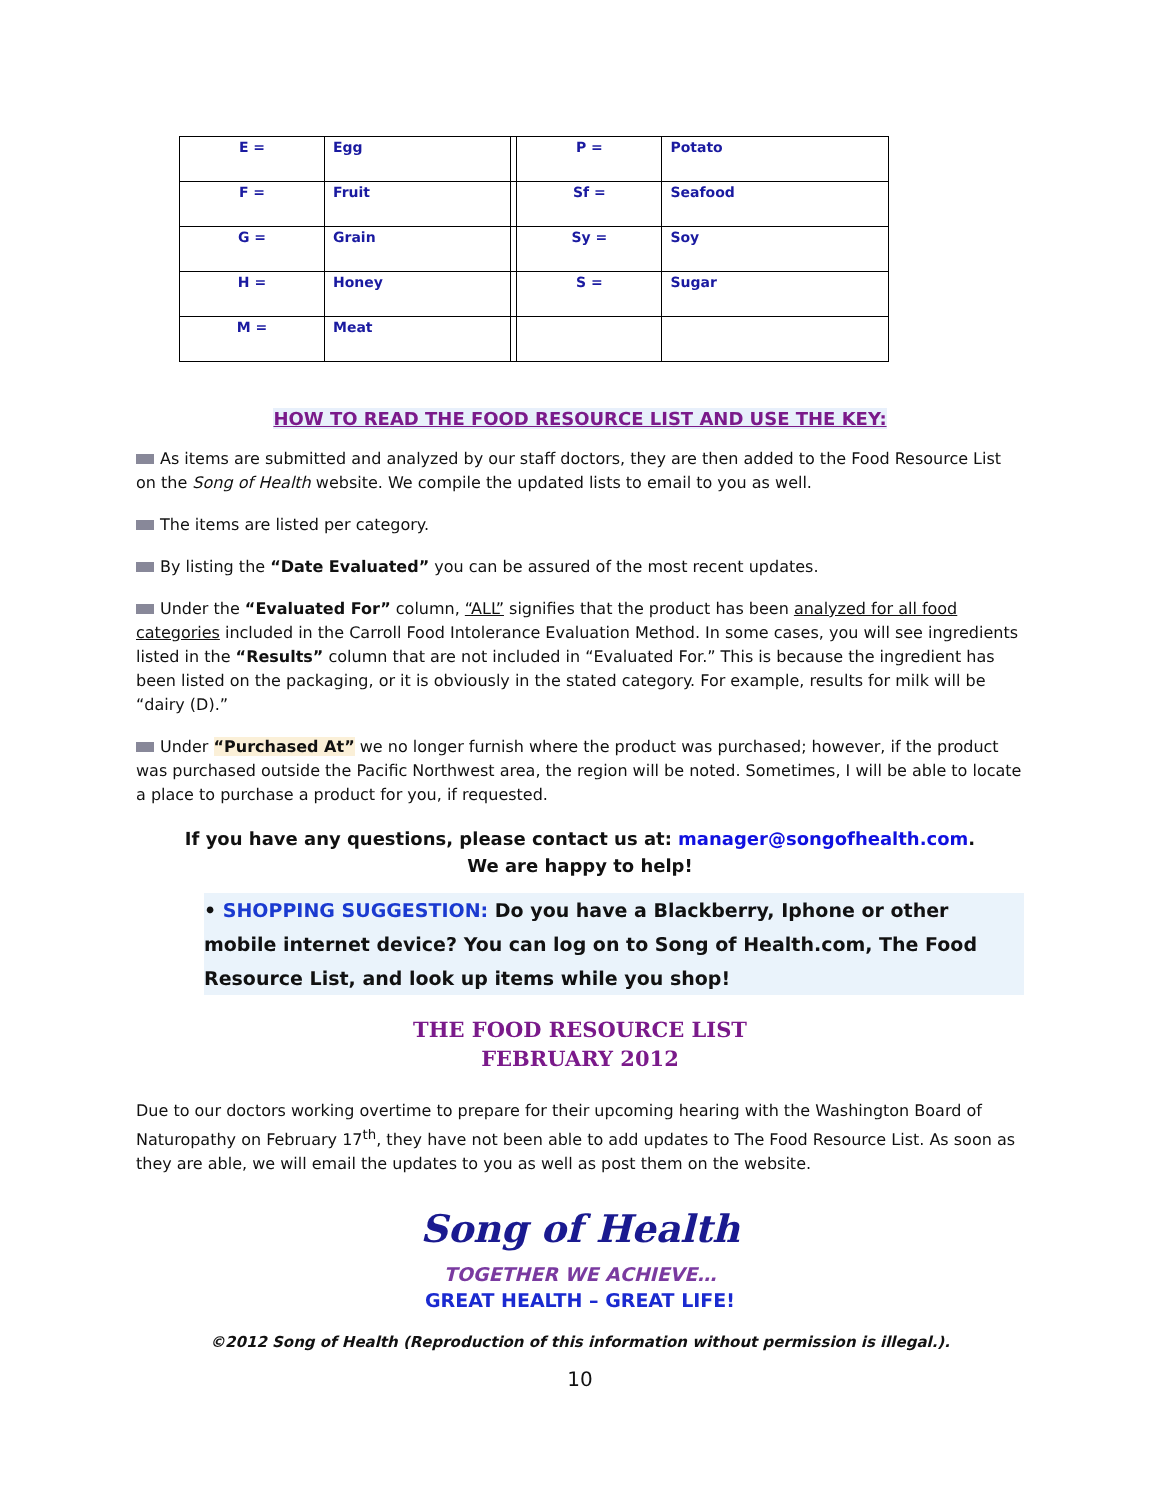| E = | Egg | | P = | Potato |
| F = | Fruit | | Sf = | Seafood |
| G = | Grain | | Sy = | Soy |
| H = | Honey | | S = | Sugar |
| M = | Meat | | | |
HOW TO READ THE FOOD RESOURCE LIST AND USE THE KEY:
As items are submitted and analyzed by our staff doctors, they are then added to the Food Resource List on the Song of Health website. We compile the updated lists to email to you as well.
The items are listed per category.
By listing the “Date Evaluated” you can be assured of the most recent updates.
Under the “Evaluated For” column, “ALL” signifies that the product has been analyzed for all food categories included in the Carroll Food Intolerance Evaluation Method. In some cases, you will see ingredients listed in the “Results” column that are not included in “Evaluated For.” This is because the ingredient has been listed on the packaging, or it is obviously in the stated category. For example, results for milk will be “dairy (D).”
Under “Purchased At” we no longer furnish where the product was purchased; however, if the product was purchased outside the Pacific Northwest area, the region will be noted. Sometimes, I will be able to locate a place to purchase a product for you, if requested.
If you have any questions, please contact us at: manager@songofhealth.com.
We are happy to help!
• SHOPPING SUGGESTION: Do you have a Blackberry, Iphone or other mobile internet device? You can log on to Song of Health.com, The Food Resource List, and look up items while you shop!
THE FOOD RESOURCE LIST
FEBRUARY 2012
Due to our doctors working overtime to prepare for their upcoming hearing with the Washington Board of Naturopathy on February 17<sup>th</sup>, they have not been able to add updates to The Food Resource List. As soon as they are able, we will email the updates to you as well as post them on the website.
Song of Health
TOGETHER WE ACHIEVE…
GREAT HEALTH – GREAT LIFE!
©2012 Song of Health (Reproduction of this information without permission is illegal.).
10